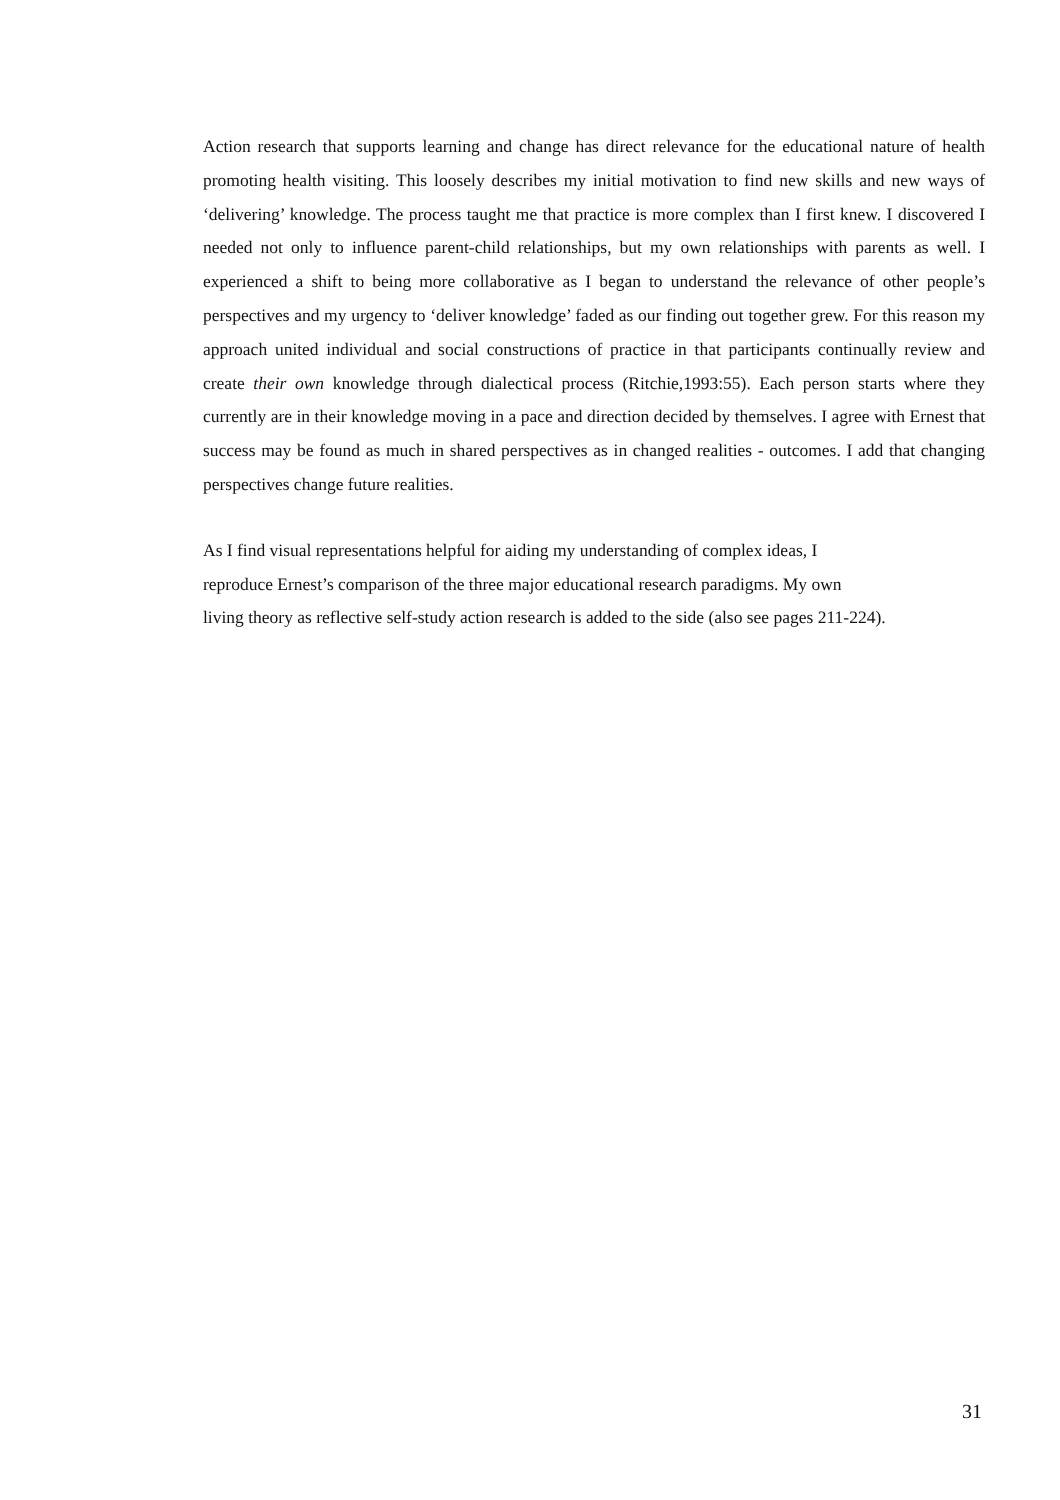Action research that supports learning and change has direct relevance for the educational nature of health promoting health visiting. This loosely describes my initial motivation to find new skills and new ways of ‘delivering’ knowledge. The process taught me that practice is more complex than I first knew. I discovered I needed not only to influence parent-child relationships, but my own relationships with parents as well. I experienced a shift to being more collaborative as I began to understand the relevance of other people’s perspectives and my urgency to ‘deliver knowledge’ faded as our finding out together grew. For this reason my approach united individual and social constructions of practice in that participants continually review and create their own knowledge through dialectical process (Ritchie,1993:55). Each person starts where they currently are in their knowledge moving in a pace and direction decided by themselves. I agree with Ernest that success may be found as much in shared perspectives as in changed realities - outcomes. I add that changing perspectives change future realities.
As I find visual representations helpful for aiding my understanding of complex ideas, I
reproduce Ernest’s comparison of the three major educational research paradigms. My own
living theory as reflective self-study action research is added to the side (also see pages 211-224).
31